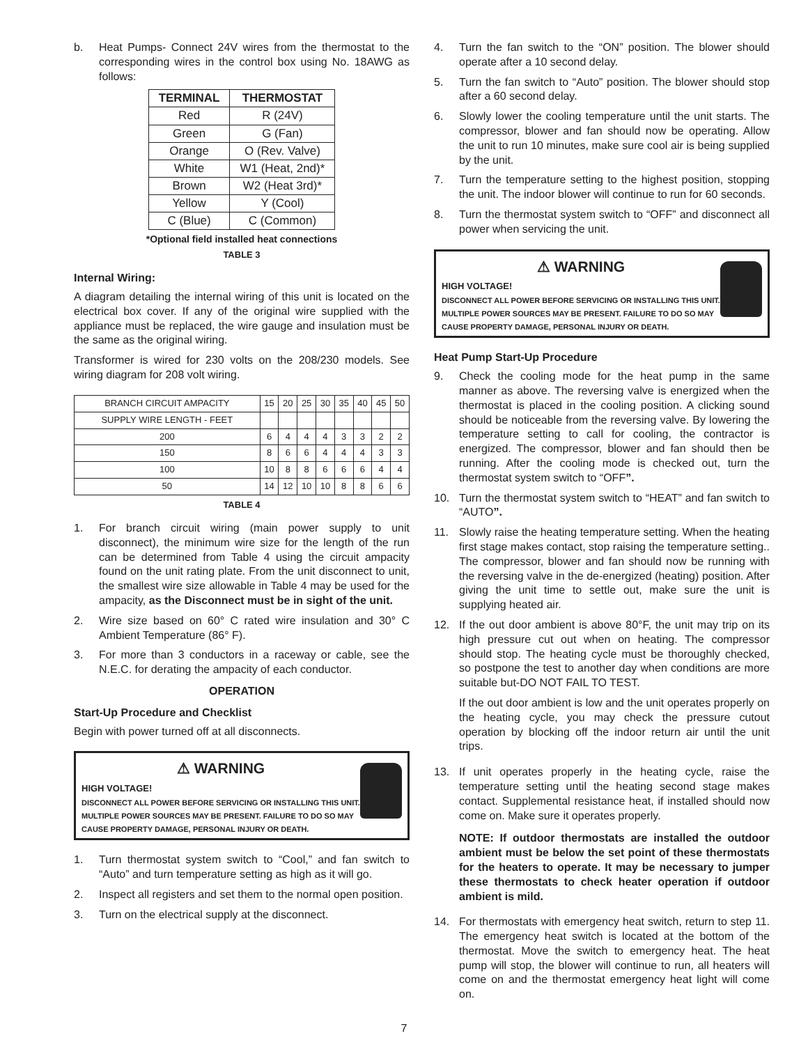b. Heat Pumps- Connect 24V wires from the thermostat to the corresponding wires in the control box using No. 18AWG as follows:
| TERMINAL | THERMOSTAT |
| --- | --- |
| Red | R (24V) |
| Green | G (Fan) |
| Orange | O (Rev. Valve) |
| White | W1 (Heat, 2nd)* |
| Brown | W2 (Heat 3rd)* |
| Yellow | Y (Cool) |
| C (Blue) | C (Common) |
*Optional field installed heat connections
TABLE 3
Internal Wiring:
A diagram detailing the internal wiring of this unit is located on the electrical box cover. If any of the original wire supplied with the appliance must be replaced, the wire gauge and insulation must be the same as the original wiring.
Transformer is wired for 230 volts on the 208/230 models. See wiring diagram for 208 volt wiring.
| BRANCH CIRCUIT AMPACITY | 15 | 20 | 25 | 30 | 35 | 40 | 45 | 50 |
| SUPPLY WIRE LENGTH - FEET | | | | | | | | |
| 200 | 6 | 4 | 4 | 4 | 3 | 3 | 2 | 2 |
| 150 | 8 | 6 | 6 | 4 | 4 | 4 | 3 | 3 |
| 100 | 10 | 8 | 8 | 6 | 6 | 6 | 4 | 4 |
| 50 | 14 | 12 | 10 | 10 | 8 | 8 | 6 | 6 |
TABLE 4
1. For branch circuit wiring (main power supply to unit disconnect), the minimum wire size for the length of the run can be determined from Table 4 using the circuit ampacity found on the unit rating plate. From the unit disconnect to unit, the smallest wire size allowable in Table 4 may be used for the ampacity, as the Disconnect must be in sight of the unit.
2. Wire size based on 60° C rated wire insulation and 30° C Ambient Temperature (86° F).
3. For more than 3 conductors in a raceway or cable, see the N.E.C. for derating the ampacity of each conductor.
OPERATION
Start-Up Procedure and Checklist
Begin with power turned off at all disconnects.
⚠ WARNING
HIGH VOLTAGE!
DISCONNECT ALL POWER BEFORE SERVICING OR INSTALLING THIS UNIT. MULTIPLE POWER SOURCES MAY BE PRESENT. FAILURE TO DO SO MAY CAUSE PROPERTY DAMAGE, PERSONAL INJURY OR DEATH.
1. Turn thermostat system switch to “Cool,” and fan switch to “Auto” and turn temperature setting as high as it will go.
2. Inspect all registers and set them to the normal open position.
3. Turn on the electrical supply at the disconnect.
4. Turn the fan switch to the “ON” position. The blower should operate after a 10 second delay.
5. Turn the fan switch to “Auto” position. The blower should stop after a 60 second delay.
6. Slowly lower the cooling temperature until the unit starts. The compressor, blower and fan should now be operating. Allow the unit to run 10 minutes, make sure cool air is being supplied by the unit.
7. Turn the temperature setting to the highest position, stopping the unit. The indoor blower will continue to run for 60 seconds.
8. Turn the thermostat system switch to “OFF” and disconnect all power when servicing the unit.
⚠ WARNING
HIGH VOLTAGE!
DISCONNECT ALL POWER BEFORE SERVICING OR INSTALLING THIS UNIT. MULTIPLE POWER SOURCES MAY BE PRESENT. FAILURE TO DO SO MAY CAUSE PROPERTY DAMAGE, PERSONAL INJURY OR DEATH.
Heat Pump Start-Up Procedure
9. Check the cooling mode for the heat pump in the same manner as above. The reversing valve is energized when the thermostat is placed in the cooling position. A clicking sound should be noticeable from the reversing valve. By lowering the temperature setting to call for cooling, the contractor is energized. The compressor, blower and fan should then be running. After the cooling mode is checked out, turn the thermostat system switch to “OFF”.
10. Turn the thermostat system switch to “HEAT” and fan switch to “AUTO”.
11. Slowly raise the heating temperature setting. When the heating first stage makes contact, stop raising the temperature setting.. The compressor, blower and fan should now be running with the reversing valve in the de-energized (heating) position. After giving the unit time to settle out, make sure the unit is supplying heated air.
12. If the out door ambient is above 80°F, the unit may trip on its high pressure cut out when on heating. The compressor should stop. The heating cycle must be thoroughly checked, so postpone the test to another day when conditions are more suitable but-DO NOT FAIL TO TEST.
If the out door ambient is low and the unit operates properly on the heating cycle, you may check the pressure cutout operation by blocking off the indoor return air until the unit trips.
13. If unit operates properly in the heating cycle, raise the temperature setting until the heating second stage makes contact. Supplemental resistance heat, if installed should now come on. Make sure it operates properly.
NOTE: If outdoor thermostats are installed the outdoor ambient must be below the set point of these thermostats for the heaters to operate. It may be necessary to jumper these thermostats to check heater operation if outdoor ambient is mild.
14. For thermostats with emergency heat switch, return to step 11. The emergency heat switch is located at the bottom of the thermostat. Move the switch to emergency heat. The heat pump will stop, the blower will continue to run, all heaters will come on and the thermostat emergency heat light will come on.
7